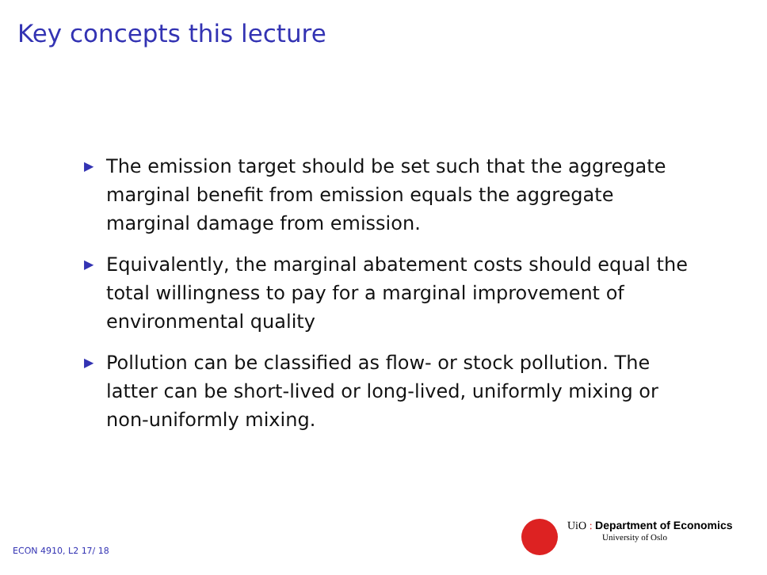Key concepts this lecture
▶ The emission target should be set such that the aggregate marginal benefit from emission equals the aggregate marginal damage from emission.
▶ Equivalently, the marginal abatement costs should equal the total willingness to pay for a marginal improvement of environmental quality
▶ Pollution can be classified as flow- or stock pollution. The latter can be short-lived or long-lived, uniformly mixing or non-uniformly mixing.
UiO : Department of Economics
University of Oslo
ECON 4910, L2 17/ 18